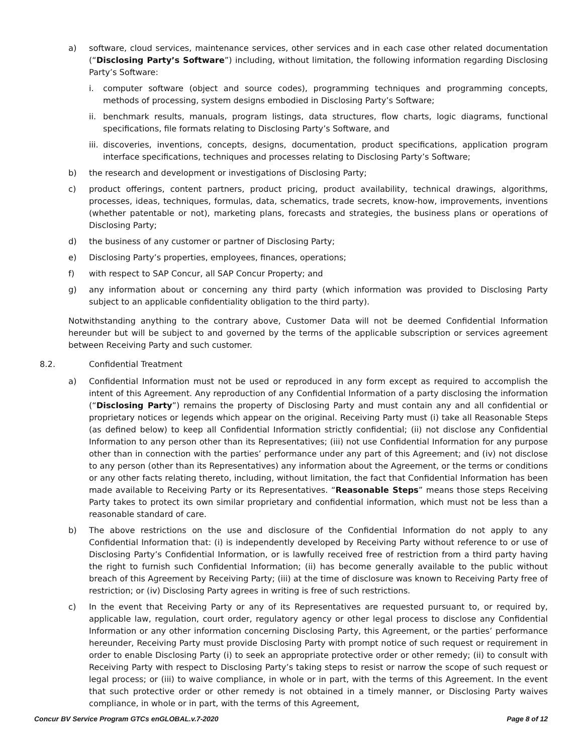a) software, cloud services, maintenance services, other services and in each case other related documentation (“Disclosing Party’s Software”) including, without limitation, the following information regarding Disclosing Party’s Software:
i. computer software (object and source codes), programming techniques and programming concepts, methods of processing, system designs embodied in Disclosing Party’s Software;
ii. benchmark results, manuals, program listings, data structures, flow charts, logic diagrams, functional specifications, file formats relating to Disclosing Party’s Software, and
iii. discoveries, inventions, concepts, designs, documentation, product specifications, application program interface specifications, techniques and processes relating to Disclosing Party’s Software;
b) the research and development or investigations of Disclosing Party;
c) product offerings, content partners, product pricing, product availability, technical drawings, algorithms, processes, ideas, techniques, formulas, data, schematics, trade secrets, know-how, improvements, inventions (whether patentable or not), marketing plans, forecasts and strategies, the business plans or operations of Disclosing Party;
d) the business of any customer or partner of Disclosing Party;
e) Disclosing Party’s properties, employees, finances, operations;
f) with respect to SAP Concur, all SAP Concur Property; and
g) any information about or concerning any third party (which information was provided to Disclosing Party subject to an applicable confidentiality obligation to the third party).
Notwithstanding anything to the contrary above, Customer Data will not be deemed Confidential Information hereunder but will be subject to and governed by the terms of the applicable subscription or services agreement between Receiving Party and such customer.
8.2. Confidential Treatment
a) Confidential Information must not be used or reproduced in any form except as required to accomplish the intent of this Agreement. Any reproduction of any Confidential Information of a party disclosing the information (“Disclosing Party”) remains the property of Disclosing Party and must contain any and all confidential or proprietary notices or legends which appear on the original. Receiving Party must (i) take all Reasonable Steps (as defined below) to keep all Confidential Information strictly confidential; (ii) not disclose any Confidential Information to any person other than its Representatives; (iii) not use Confidential Information for any purpose other than in connection with the parties’ performance under any part of this Agreement; and (iv) not disclose to any person (other than its Representatives) any information about the Agreement, or the terms or conditions or any other facts relating thereto, including, without limitation, the fact that Confidential Information has been made available to Receiving Party or its Representatives. “Reasonable Steps” means those steps Receiving Party takes to protect its own similar proprietary and confidential information, which must not be less than a reasonable standard of care.
b) The above restrictions on the use and disclosure of the Confidential Information do not apply to any Confidential Information that: (i) is independently developed by Receiving Party without reference to or use of Disclosing Party’s Confidential Information, or is lawfully received free of restriction from a third party having the right to furnish such Confidential Information; (ii) has become generally available to the public without breach of this Agreement by Receiving Party; (iii) at the time of disclosure was known to Receiving Party free of restriction; or (iv) Disclosing Party agrees in writing is free of such restrictions.
c) In the event that Receiving Party or any of its Representatives are requested pursuant to, or required by, applicable law, regulation, court order, regulatory agency or other legal process to disclose any Confidential Information or any other information concerning Disclosing Party, this Agreement, or the parties’ performance hereunder, Receiving Party must provide Disclosing Party with prompt notice of such request or requirement in order to enable Disclosing Party (i) to seek an appropriate protective order or other remedy; (ii) to consult with Receiving Party with respect to Disclosing Party’s taking steps to resist or narrow the scope of such request or legal process; or (iii) to waive compliance, in whole or in part, with the terms of this Agreement. In the event that such protective order or other remedy is not obtained in a timely manner, or Disclosing Party waives compliance, in whole or in part, with the terms of this Agreement,
Concur BV Service Program GTCs enGLOBAL.v.7-2020 Page 8 of 12